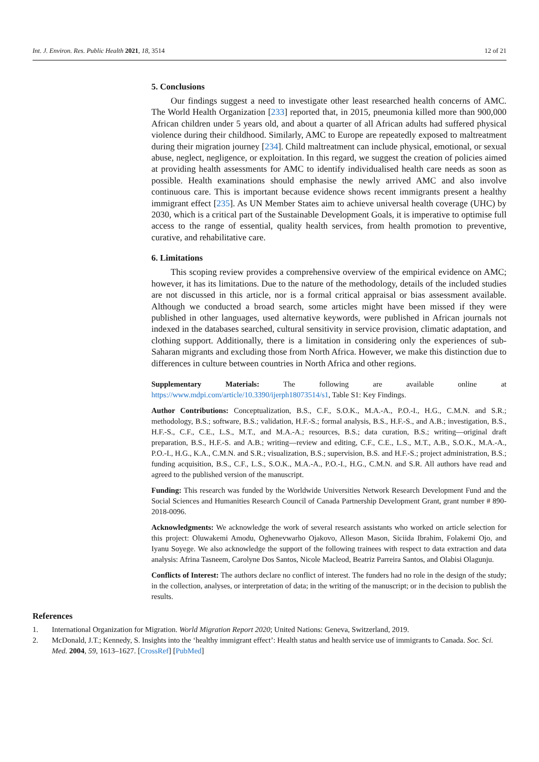Int. J. Environ. Res. Public Health 2021, 18, 3514 12 of 21
5. Conclusions
Our findings suggest a need to investigate other least researched health concerns of AMC. The World Health Organization [233] reported that, in 2015, pneumonia killed more than 900,000 African children under 5 years old, and about a quarter of all African adults had suffered physical violence during their childhood. Similarly, AMC to Europe are repeatedly exposed to maltreatment during their migration journey [234]. Child maltreatment can include physical, emotional, or sexual abuse, neglect, negligence, or exploitation. In this regard, we suggest the creation of policies aimed at providing health assessments for AMC to identify individualised health care needs as soon as possible. Health examinations should emphasise the newly arrived AMC and also involve continuous care. This is important because evidence shows recent immigrants present a healthy immigrant effect [235]. As UN Member States aim to achieve universal health coverage (UHC) by 2030, which is a critical part of the Sustainable Development Goals, it is imperative to optimise full access to the range of essential, quality health services, from health promotion to preventive, curative, and rehabilitative care.
6. Limitations
This scoping review provides a comprehensive overview of the empirical evidence on AMC; however, it has its limitations. Due to the nature of the methodology, details of the included studies are not discussed in this article, nor is a formal critical appraisal or bias assessment available. Although we conducted a broad search, some articles might have been missed if they were published in other languages, used alternative keywords, were published in African journals not indexed in the databases searched, cultural sensitivity in service provision, climatic adaptation, and clothing support. Additionally, there is a limitation in considering only the experiences of sub-Saharan migrants and excluding those from North Africa. However, we make this distinction due to differences in culture between countries in North Africa and other regions.
Supplementary Materials: The following are available online at https://www.mdpi.com/article/10.3390/ijerph18073514/s1, Table S1: Key Findings.
Author Contributions: Conceptualization, B.S., C.F., S.O.K., M.A.-A., P.O.-I., H.G., C.M.N. and S.R.; methodology, B.S.; software, B.S.; validation, H.F.-S.; formal analysis, B.S., H.F.-S., and A.B.; investigation, B.S., H.F.-S., C.F., C.E., L.S., M.T., and M.A.-A.; resources, B.S.; data curation, B.S.; writing—original draft preparation, B.S., H.F.-S. and A.B.; writing—review and editing, C.F., C.E., L.S., M.T., A.B., S.O.K., M.A.-A., P.O.-I., H.G., K.A., C.M.N. and S.R.; visualization, B.S.; supervision, B.S. and H.F.-S.; project administration, B.S.; funding acquisition, B.S., C.F., L.S., S.O.K., M.A.-A., P.O.-I., H.G., C.M.N. and S.R. All authors have read and agreed to the published version of the manuscript.
Funding: This research was funded by the Worldwide Universities Network Research Development Fund and the Social Sciences and Humanities Research Council of Canada Partnership Development Grant, grant number # 890-2018-0096.
Acknowledgments: We acknowledge the work of several research assistants who worked on article selection for this project: Oluwakemi Amodu, Oghenevwarho Ojakovo, Alleson Mason, Siciida Ibrahim, Folakemi Ojo, and Iyanu Soyege. We also acknowledge the support of the following trainees with respect to data extraction and data analysis: Afrina Tasneem, Carolyne Dos Santos, Nicole Macleod, Beatriz Parreira Santos, and Olabisi Olagunju.
Conflicts of Interest: The authors declare no conflict of interest. The funders had no role in the design of the study; in the collection, analyses, or interpretation of data; in the writing of the manuscript; or in the decision to publish the results.
References
1. International Organization for Migration. World Migration Report 2020; United Nations: Geneva, Switzerland, 2019.
2. McDonald, J.T.; Kennedy, S. Insights into the ‘healthy immigrant effect’: Health status and health service use of immigrants to Canada. Soc. Sci. Med. 2004, 59, 1613–1627. [CrossRef] [PubMed]